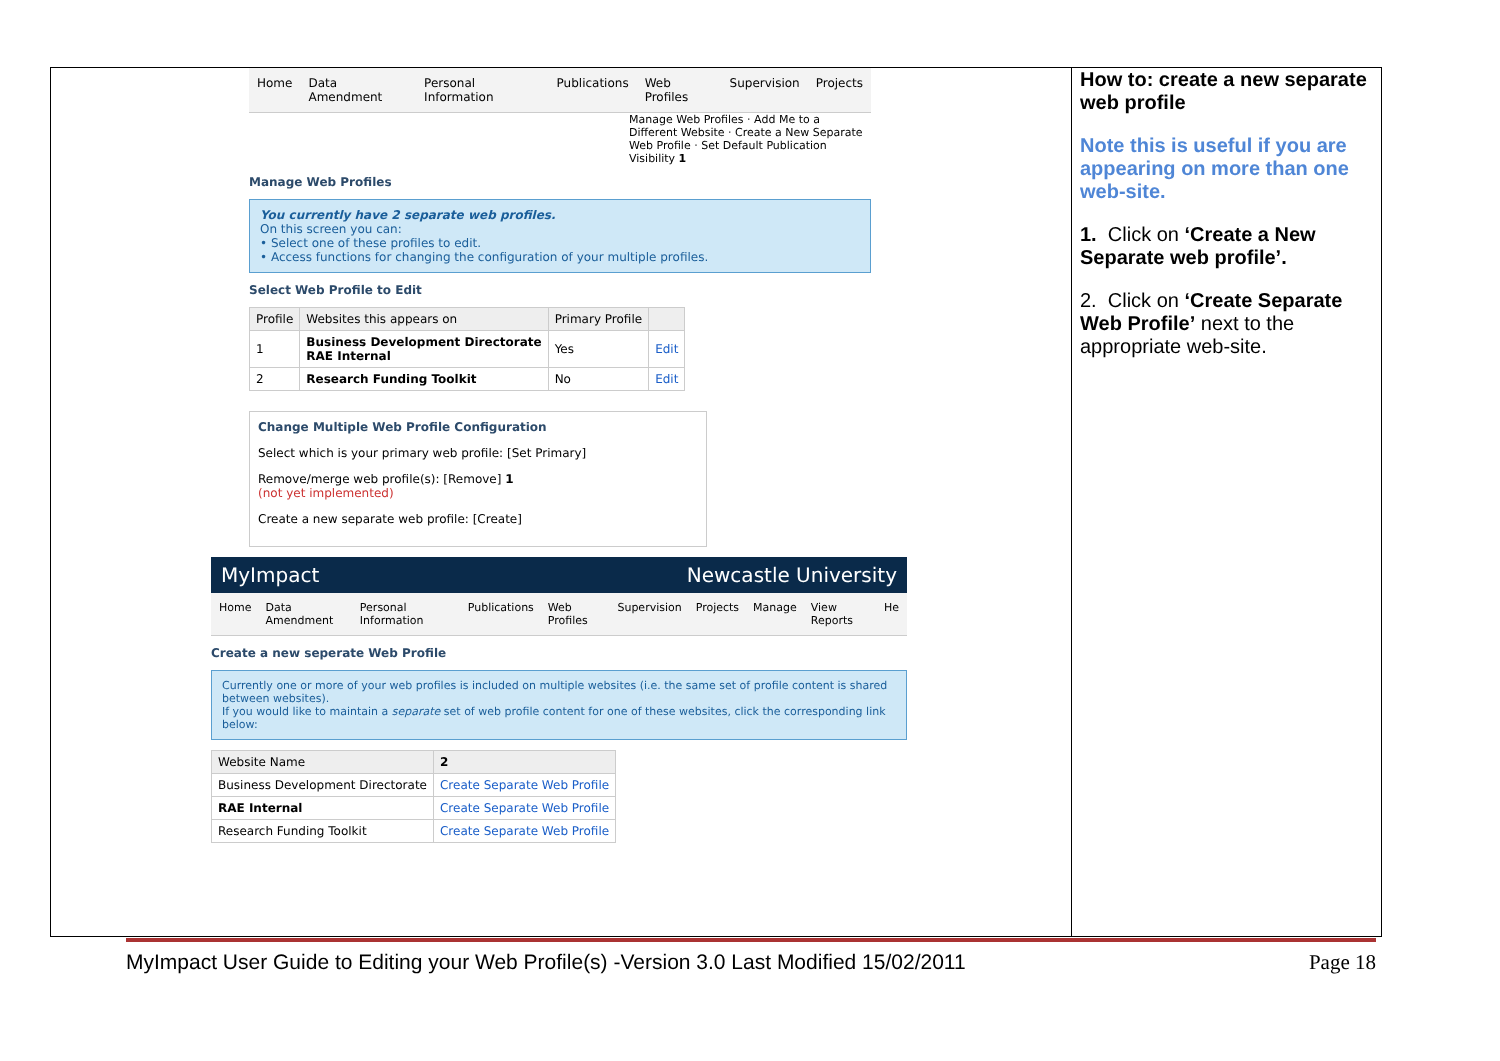Home Data Amendment Personal Information Publications Web Profiles Supervision Projects
Manage Web Profiles · Add Me to a Different Website · Create a New Separate Web Profile · Set Default Publication Visibility 1
Manage Web Profiles
You currently have 2 separate web profiles.
On this screen you can:
• Select one of these profiles to edit.
• Access functions for changing the configuration of your multiple profiles.
Select Web Profile to Edit
| Profile | Websites this appears on | Primary Profile | |
| --- | --- | --- | --- |
| 1 | Business Development Directorate RAE Internal | Yes | Edit |
| 2 | Research Funding Toolkit | No | Edit |
Change Multiple Web Profile Configuration
Select which is your primary web profile: [Set Primary]
Remove/merge web profile(s): [Remove] 1
(not yet implemented)
Create a new separate web profile: [Create]
MyImpact Newcastle University
Home Data Amendment Personal Information Publications Web Profiles Supervision Projects Manage View Reports He
Create a new seperate Web Profile
Currently one or more of your web profiles is included on multiple websites (i.e. the same set of profile content is shared between websites).
If you would like to maintain a separate set of web profile content for one of these websites, click the corresponding link below:
| Website Name | 2 |
| --- | --- |
| Business Development Directorate | Create Separate Web Profile |
| RAE Internal | Create Separate Web Profile |
| Research Funding Toolkit | Create Separate Web Profile |
How to: create a new separate web profile
Note this is useful if you are appearing on more than one web-site.
1. Click on ‘Create a New Separate web profile’.
2. Click on ‘Create Separate Web Profile’ next to the appropriate web-site.
MyImpact User Guide to Editing your Web Profile(s) -Version 3.0 Last Modified 15/02/2011 Page 18